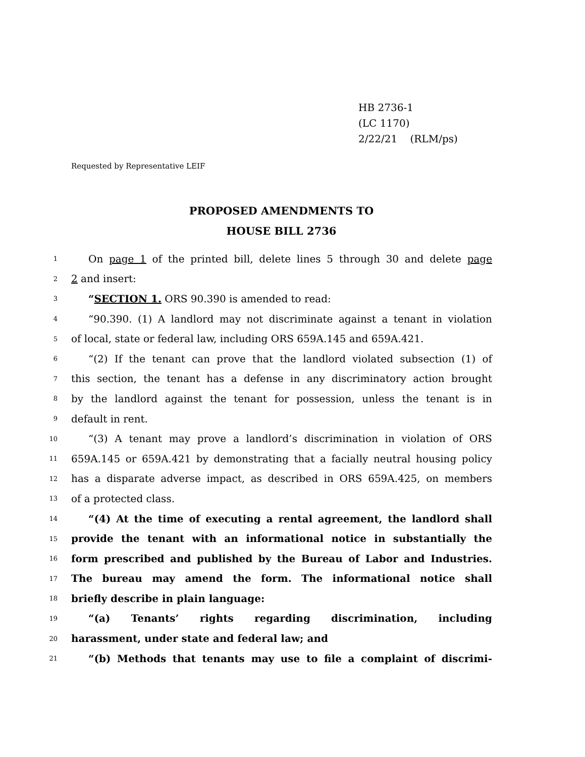HB 2736-1
(LC 1170)
2/22/21 (RLM/ps)
Requested by Representative LEIF
PROPOSED AMENDMENTS TO
HOUSE BILL 2736
1 On page 1 of the printed bill, delete lines 5 through 30 and delete page
2 2 and insert:
3 “SECTION 1. ORS 90.390 is amended to read:
4 “90.390. (1) A landlord may not discriminate against a tenant in violation
5 of local, state or federal law, including ORS 659A.145 and 659A.421.
6 “(2) If the tenant can prove that the landlord violated subsection (1) of
7 this section, the tenant has a defense in any discriminatory action brought
8 by the landlord against the tenant for possession, unless the tenant is in
9 default in rent.
10 “(3) A tenant may prove a landlord’s discrimination in violation of ORS
11 659A.145 or 659A.421 by demonstrating that a facially neutral housing policy
12 has a disparate adverse impact, as described in ORS 659A.425, on members
13 of a protected class.
14 “(4) At the time of executing a rental agreement, the landlord shall
15 provide the tenant with an informational notice in substantially the
16 form prescribed and published by the Bureau of Labor and Industries.
17 The bureau may amend the form. The informational notice shall
18 briefly describe in plain language:
19 “(a) Tenants’ rights regarding discrimination, including
20 harassment, under state and federal law; and
21 “(b) Methods that tenants may use to file a complaint of discrimi-